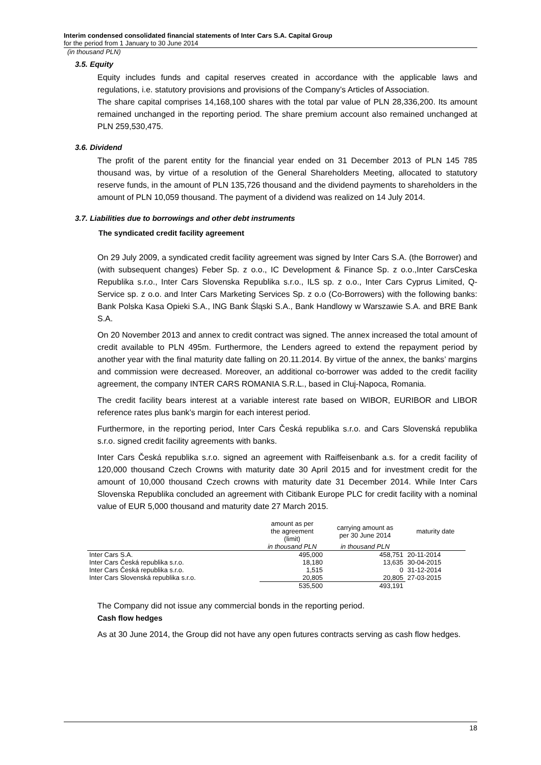Interim condensed consolidated financial statements of Inter Cars S.A. Capital Group
for the period from 1 January to 30 June 2014
(in thousand PLN)
3.5. Equity
Equity includes funds and capital reserves created in accordance with the applicable laws and regulations, i.e. statutory provisions and provisions of the Company’s Articles of Association.
The share capital comprises 14,168,100 shares with the total par value of PLN 28,336,200. Its amount remained unchanged in the reporting period. The share premium account also remained unchanged at PLN 259,530,475.
3.6. Dividend
The profit of the parent entity for the financial year ended on 31 December 2013 of PLN 145 785 thousand was, by virtue of a resolution of the General Shareholders Meeting, allocated to statutory reserve funds, in the amount of PLN 135,726 thousand and the dividend payments to shareholders in the amount of PLN 10,059 thousand. The payment of a dividend was realized on 14 July 2014.
3.7. Liabilities due to borrowings and other debt instruments
The syndicated credit facility agreement
On 29 July 2009, a syndicated credit facility agreement was signed by Inter Cars S.A. (the Borrower) and (with subsequent changes) Feber Sp. z o.o., IC Development & Finance Sp. z o.o.,Inter CarsCeska Republika s.r.o., Inter Cars Slovenska Republika s.r.o., ILS sp. z o.o., Inter Cars Cyprus Limited, Q-Service sp. z o.o. and Inter Cars Marketing Services Sp. z o.o (Co-Borrowers) with the following banks: Bank Polska Kasa Opieki S.A., ING Bank Śląski S.A., Bank Handlowy w Warszawie S.A. and BRE Bank S.A.
On 20 November 2013 and annex to credit contract was signed. The annex increased the total amount of credit available to PLN 495m. Furthermore, the Lenders agreed to extend the repayment period by another year with the final maturity date falling on 20.11.2014. By virtue of the annex, the banks’ margins and commission were decreased. Moreover, an additional co-borrower was added to the credit facility agreement, the company INTER CARS ROMANIA S.R.L., based in Cluj-Napoca, Romania.
The credit facility bears interest at a variable interest rate based on WIBOR, EURIBOR and LIBOR reference rates plus bank’s margin for each interest period.
Furthermore, in the reporting period, Inter Cars Česká republika s.r.o. and Cars Slovenská republika s.r.o. signed credit facility agreements with banks.
Inter Cars Česká republika s.r.o. signed an agreement with Raiffeisenbank a.s. for a credit facility of 120,000 thousand Czech Crowns with maturity date 30 April 2015 and for investment credit for the amount of 10,000 thousand Czech crowns with maturity date 31 December 2014. While Inter Cars Slovenska Republika concluded an agreement with Citibank Europe PLC for credit facility with a nominal value of EUR 5,000 thousand and maturity date 27 March 2015.
| | amount as per the agreement (limit) | carrying amount as per 30 June 2014 | maturity date |
| --- | --- | --- | --- |
| | in thousand PLN | in thousand PLN | |
| Inter Cars S.A. | 495,000 | 458,751 | 20-11-2014 |
| Inter Cars Česká republika s.r.o. | 18,180 | 13,635 | 30-04-2015 |
| Inter Cars Česká republika s.r.o. | 1,515 | 0 | 31-12-2014 |
| Inter Cars Slovenská republika s.r.o. | 20,805 | 20,805 | 27-03-2015 |
| | 535,500 | 493,191 | |
The Company did not issue any commercial bonds in the reporting period.
Cash flow hedges
As at 30 June 2014, the Group did not have any open futures contracts serving as cash flow hedges.
18